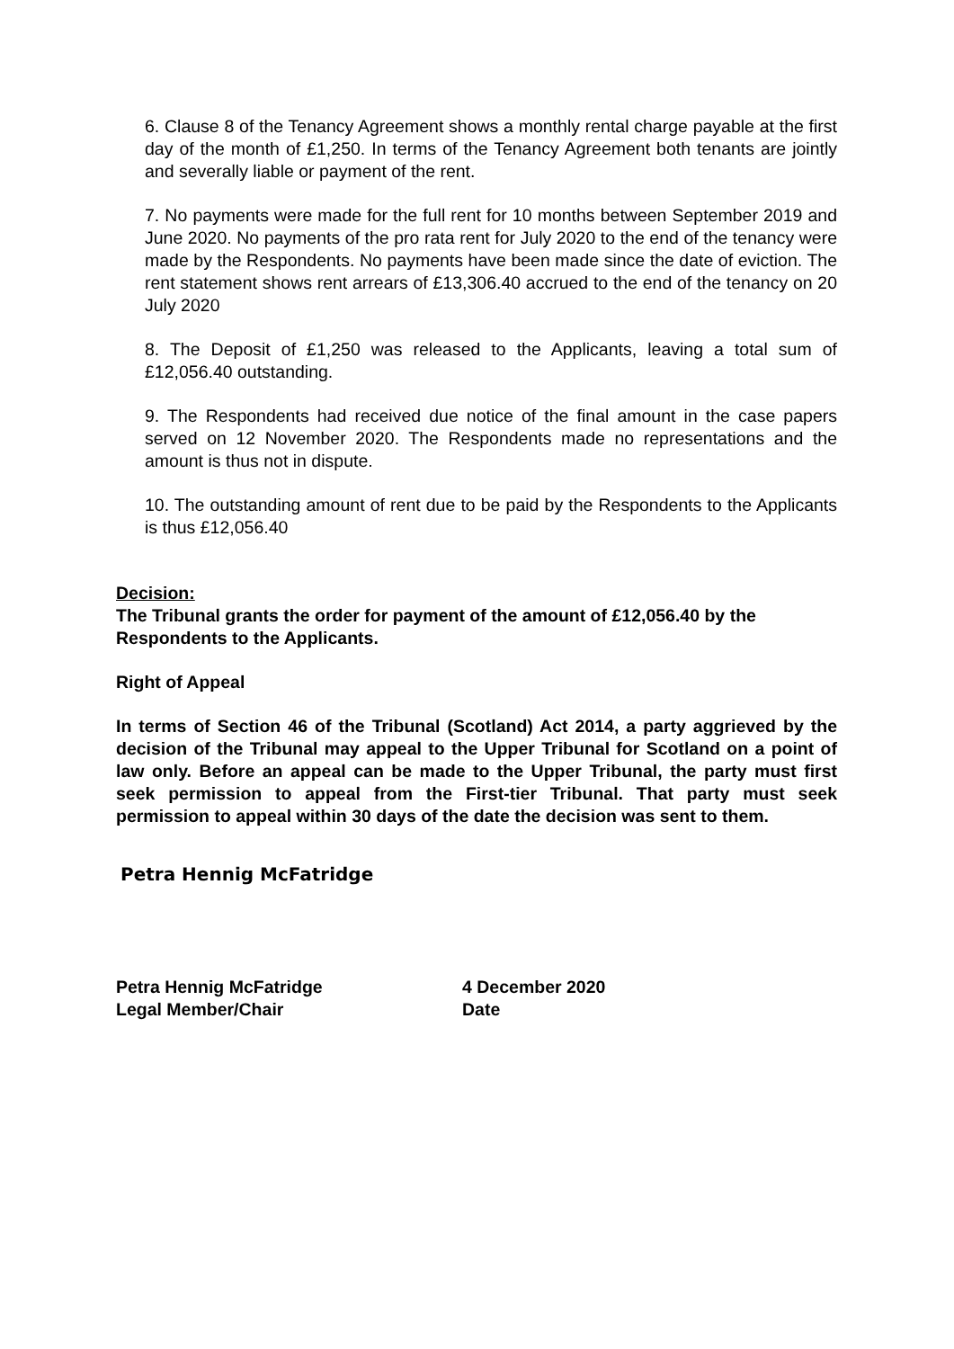6. Clause 8 of the Tenancy Agreement shows a monthly rental charge payable at the first day of the month of £1,250. In terms of the Tenancy Agreement both tenants are jointly and severally liable or payment of the rent.
7. No payments were made for the full rent for 10 months between September 2019 and June 2020. No payments of the pro rata rent for July 2020 to the end of the tenancy were made by the Respondents. No payments have been made since the date of eviction. The rent statement shows rent arrears of £13,306.40 accrued to the end of the tenancy on 20 July 2020
8. The Deposit of £1,250 was released to the Applicants, leaving a total sum of £12,056.40 outstanding.
9. The Respondents had received due notice of the final amount in the case papers served on 12 November 2020. The Respondents made no representations and the amount is thus not in dispute.
10. The outstanding amount of rent due to be paid by the Respondents to the Applicants is thus £12,056.40
Decision:
The Tribunal grants the order for payment of the amount of £12,056.40 by the Respondents to the Applicants.
Right of Appeal
In terms of Section 46 of the Tribunal (Scotland) Act 2014, a party aggrieved by the decision of the Tribunal may appeal to the Upper Tribunal for Scotland on a point of law only. Before an appeal can be made to the Upper Tribunal, the party must first seek permission to appeal from the First-tier Tribunal. That party must seek permission to appeal within 30 days of the date the decision was sent to them.
Petra Hennig McFatridge
Petra Hennig McFatridge
Legal Member/Chair
4 December 2020
Date